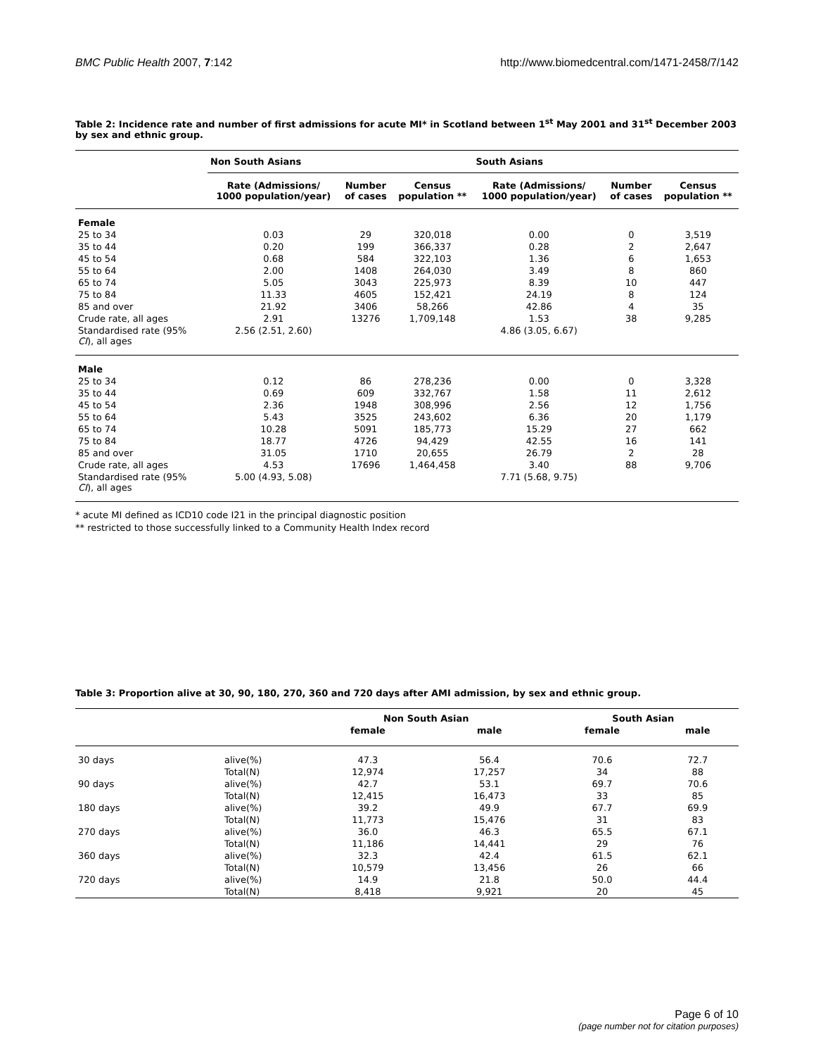BMC Public Health 2007, 7:142 http://www.biomedcentral.com/1471-2458/7/142
Table 2: Incidence rate and number of first admissions for acute MI* in Scotland between 1<sup>st</sup> May 2001 and 31<sup>st</sup> December 2003 by sex and ethnic group.
| | Non South Asians | | | South Asians | | |
| --- | --- | --- | --- | --- | --- | --- |
| | Rate (Admissions/ 1000 population/year) | Number of cases | Census population ** | Rate (Admissions/ 1000 population/year) | Number of cases | Census population ** |
| Female | | | | | | |
| 25 to 34 | 0.03 | 29 | 320,018 | 0.00 | 0 | 3,519 |
| 35 to 44 | 0.20 | 199 | 366,337 | 0.28 | 2 | 2,647 |
| 45 to 54 | 0.68 | 584 | 322,103 | 1.36 | 6 | 1,653 |
| 55 to 64 | 2.00 | 1408 | 264,030 | 3.49 | 8 | 860 |
| 65 to 74 | 5.05 | 3043 | 225,973 | 8.39 | 10 | 447 |
| 75 to 84 | 11.33 | 4605 | 152,421 | 24.19 | 8 | 124 |
| 85 and over | 21.92 | 3406 | 58,266 | 42.86 | 4 | 35 |
| Crude rate, all ages | 2.91 | 13276 | 1,709,148 | 1.53 | 38 | 9,285 |
| Standardised rate (95% CI ), all ages | 2.56 (2.51, 2.60) | | | 4.86 (3.05, 6.67) | | |
| Male | | | | | | |
| 25 to 34 | 0.12 | 86 | 278,236 | 0.00 | 0 | 3,328 |
| 35 to 44 | 0.69 | 609 | 332,767 | 1.58 | 11 | 2,612 |
| 45 to 54 | 2.36 | 1948 | 308,996 | 2.56 | 12 | 1,756 |
| 55 to 64 | 5.43 | 3525 | 243,602 | 6.36 | 20 | 1,179 |
| 65 to 74 | 10.28 | 5091 | 185,773 | 15.29 | 27 | 662 |
| 75 to 84 | 18.77 | 4726 | 94,429 | 42.55 | 16 | 141 |
| 85 and over | 31.05 | 1710 | 20,655 | 26.79 | 2 | 28 |
| Crude rate, all ages | 4.53 | 17696 | 1,464,458 | 3.40 | 88 | 9,706 |
| Standardised rate (95% CI ), all ages | 5.00 (4.93, 5.08) | | | 7.71 (5.68, 9.75) | | |
* acute MI defined as ICD10 code I21 in the principal diagnostic position
** restricted to those successfully linked to a Community Health Index record
Table 3: Proportion alive at 30, 90, 180, 270, 360 and 720 days after AMI admission, by sex and ethnic group.
| | | Non South Asian | | South Asian | |
| --- | --- | --- | --- | --- | --- |
| | | female | male | female | male |
| 30 days | alive(%) | 47.3 | 56.4 | 70.6 | 72.7 |
| | Total(N) | 12,974 | 17,257 | 34 | 88 |
| 90 days | alive(%) | 42.7 | 53.1 | 69.7 | 70.6 |
| | Total(N) | 12,415 | 16,473 | 33 | 85 |
| 180 days | alive(%) | 39.2 | 49.9 | 67.7 | 69.9 |
| | Total(N) | 11,773 | 15,476 | 31 | 83 |
| 270 days | alive(%) | 36.0 | 46.3 | 65.5 | 67.1 |
| | Total(N) | 11,186 | 14,441 | 29 | 76 |
| 360 days | alive(%) | 32.3 | 42.4 | 61.5 | 62.1 |
| | Total(N) | 10,579 | 13,456 | 26 | 66 |
| 720 days | alive(%) | 14.9 | 21.8 | 50.0 | 44.4 |
| | Total(N) | 8,418 | 9,921 | 20 | 45 |
Page 6 of 10
(page number not for citation purposes)